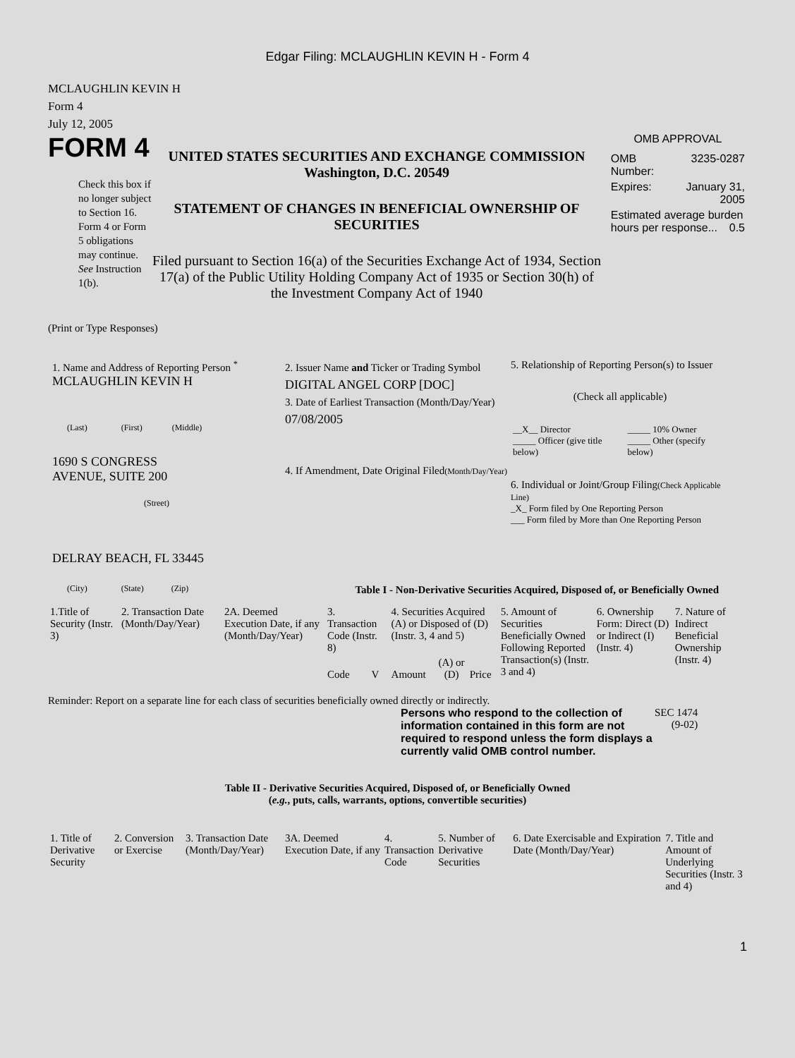Edgar Filing: MCLAUGHLIN KEVIN H - Form 4
MCLAUGHLIN KEVIN H
Form 4
July 12, 2005
FORM 4
Check this box if no longer subject to Section 16. Form 4 or Form 5 obligations may continue. See Instruction 1(b).
UNITED STATES SECURITIES AND EXCHANGE COMMISSION
Washington, D.C. 20549
STATEMENT OF CHANGES IN BENEFICIAL OWNERSHIP OF SECURITIES
Filed pursuant to Section 16(a) of the Securities Exchange Act of 1934, Section 17(a) of the Public Utility Holding Company Act of 1935 or Section 30(h) of the Investment Company Act of 1940
OMB APPROVAL
| OMB Number: | 3235-0287 |
| Expires: | January 31, 2005 |
| Estimated average burden hours per response... 0.5 | |
(Print or Type Responses)
1. Name and Address of Reporting Person <sup>*</sup>
MCLAUGHLIN KEVIN H
(Last) (First) (Middle)
1690 S CONGRESS
AVENUE, SUITE 200
(Street)
DELRAY BEACH, FL 33445
(City) (State) (Zip)
2. Issuer Name and Ticker or Trading Symbol
DIGITAL ANGEL CORP [DOC]
3. Date of Earliest Transaction (Month/Day/Year)
07/08/2005
4. If Amendment, Date Original Filed(Month/Day/Year)
5. Relationship of Reporting Person(s) to Issuer
(Check all applicable)
| __X__ Director _____ Officer (give title below) | _____ 10% Owner _____ Other (specify below) |
6. Individual or Joint/Group Filing(Check Applicable Line)
_X_ Form filed by One Reporting Person
___ Form filed by More than One Reporting Person
Table I - Non-Derivative Securities Acquired, Disposed of, or Beneficially Owned
| 1.Title of Security (Instr. 3) | 2. Transaction Date (Month/Day/Year) | 2A. Deemed Execution Date, if any (Month/Day/Year) | 3. Transaction Code (Instr. 8) | | 4. Securities Acquired (A) or Disposed of (D) (Instr. 3, 4 and 5) | | | 5. Amount of Securities Beneficially Owned Following Reported Transaction(s) (Instr. 3 and 4) | 6. Ownership Form: Direct (D) or Indirect (I) (Instr. 4) | 7. Nature of Indirect Beneficial Ownership (Instr. 4) |
| | | | Code | V | Amount | (A) or (D) | Price | | | |
Reminder: Report on a separate line for each class of securities beneficially owned directly or indirectly.
Persons who respond to the collection of information contained in this form are not required to respond unless the form displays a currently valid OMB control number.
SEC 1474
(9-02)
Table II - Derivative Securities Acquired, Disposed of, or Beneficially Owned
(e.g., puts, calls, warrants, options, convertible securities)
| 1. Title of Derivative Security | 2. Conversion or Exercise | 3. Transaction Date (Month/Day/Year) | 3A. Deemed Execution Date, if any | 4. Transaction Code | 5. Number of Derivative Securities | 6. Date Exercisable and Expiration Date (Month/Day/Year) | 7. Title and Amount of Underlying Securities (Instr. 3 and 4) |
1